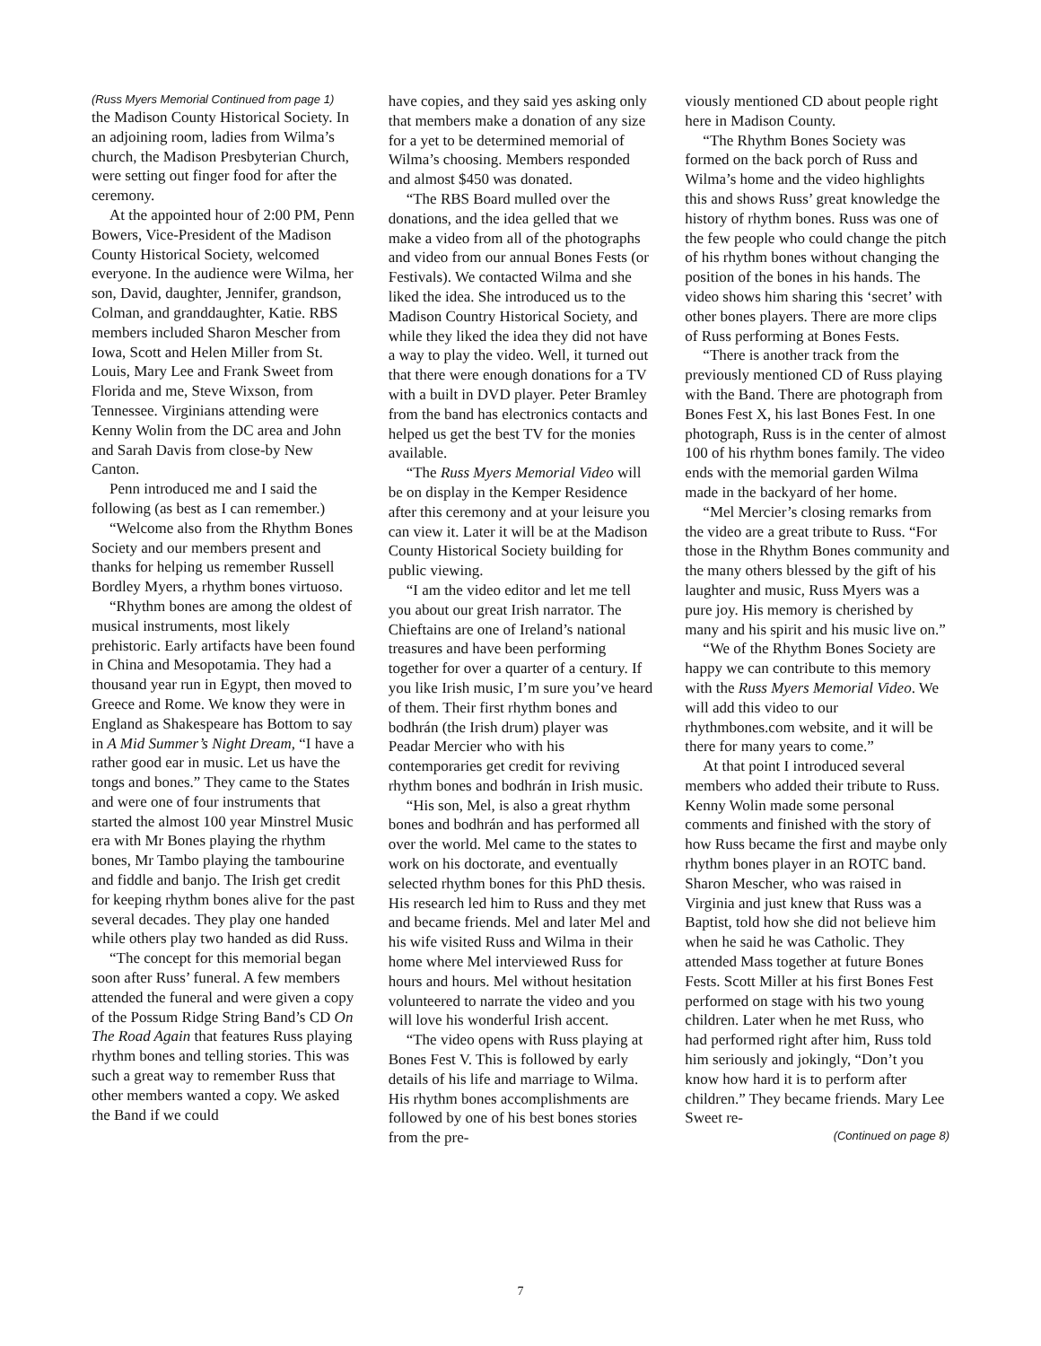(Russ Myers Memorial Continued from page 1)
the Madison County Historical Society. In an adjoining room, ladies from Wilma’s church, the Madison Presbyterian Church, were setting out finger food for after the ceremony.
At the appointed hour of 2:00 PM, Penn Bowers, Vice-President of the Madison County Historical Society, welcomed everyone. In the audience were Wilma, her son, David, daughter, Jennifer, grandson, Colman, and granddaughter, Katie. RBS members included Sharon Mescher from Iowa, Scott and Helen Miller from St. Louis, Mary Lee and Frank Sweet from Florida and me, Steve Wixson, from Tennessee. Virginians attending were Kenny Wolin from the DC area and John and Sarah Davis from close-by New Canton.
Penn introduced me and I said the following (as best as I can remember.)
“Welcome also from the Rhythm Bones Society and our members present and thanks for helping us remember Russell Bordley Myers, a rhythm bones virtuoso.
“Rhythm bones are among the oldest of musical instruments, most likely prehistoric. Early artifacts have been found in China and Mesopotamia. They had a thousand year run in Egypt, then moved to Greece and Rome. We know they were in England as Shakespeare has Bottom to say in A Mid Summer’s Night Dream, “I have a rather good ear in music. Let us have the tongs and bones.” They came to the States and were one of four instruments that started the almost 100 year Minstrel Music era with Mr Bones playing the rhythm bones, Mr Tambo playing the tambourine and fiddle and banjo. The Irish get credit for keeping rhythm bones alive for the past several decades. They play one handed while others play two handed as did Russ.
“The concept for this memorial began soon after Russ’ funeral. A few members attended the funeral and were given a copy of the Possum Ridge String Band’s CD On The Road Again that features Russ playing rhythm bones and telling stories. This was such a great way to remember Russ that other members wanted a copy. We asked the Band if we could
have copies, and they said yes asking only that members make a donation of any size for a yet to be determined memorial of Wilma’s choosing. Members responded and almost $450 was donated.
“The RBS Board mulled over the donations, and the idea gelled that we make a video from all of the photographs and video from our annual Bones Fests (or Festivals). We contacted Wilma and she liked the idea. She introduced us to the Madison Country Historical Society, and while they liked the idea they did not have a way to play the video. Well, it turned out that there were enough donations for a TV with a built in DVD player. Peter Bramley from the band has electronics contacts and helped us get the best TV for the monies available.
“The Russ Myers Memorial Video will be on display in the Kemper Residence after this ceremony and at your leisure you can view it. Later it will be at the Madison County Historical Society building for public viewing.
“I am the video editor and let me tell you about our great Irish narrator. The Chieftains are one of Ireland’s national treasures and have been performing together for over a quarter of a century. If you like Irish music, I’m sure you’ve heard of them. Their first rhythm bones and bodhrán (the Irish drum) player was Peadar Mercier who with his contemporaries get credit for reviving rhythm bones and bodhrán in Irish music.
“His son, Mel, is also a great rhythm bones and bodhrán and has performed all over the world. Mel came to the states to work on his doctorate, and eventually selected rhythm bones for this PhD thesis. His research led him to Russ and they met and became friends. Mel and later Mel and his wife visited Russ and Wilma in their home where Mel interviewed Russ for hours and hours. Mel without hesitation volunteered to narrate the video and you will love his wonderful Irish accent.
“The video opens with Russ playing at Bones Fest V. This is followed by early details of his life and marriage to Wilma. His rhythm bones accomplishments are followed by one of his best bones stories from the pre-
viously mentioned CD about people right here in Madison County.
“The Rhythm Bones Society was formed on the back porch of Russ and Wilma’s home and the video highlights this and shows Russ’ great knowledge the history of rhythm bones. Russ was one of the few people who could change the pitch of his rhythm bones without changing the position of the bones in his hands. The video shows him sharing this ‘secret’ with other bones players. There are more clips of Russ performing at Bones Fests.
“There is another track from the previously mentioned CD of Russ playing with the Band. There are photograph from Bones Fest X, his last Bones Fest. In one photograph, Russ is in the center of almost 100 of his rhythm bones family. The video ends with the memorial garden Wilma made in the backyard of her home.
“Mel Mercier’s closing remarks from the video are a great tribute to Russ. “For those in the Rhythm Bones community and the many others blessed by the gift of his laughter and music, Russ Myers was a pure joy. His memory is cherished by many and his spirit and his music live on.”
“We of the Rhythm Bones Society are happy we can contribute to this memory with the Russ Myers Memorial Video. We will add this video to our rhythmbones.com website, and it will be there for many years to come.”
At that point I introduced several members who added their tribute to Russ. Kenny Wolin made some personal comments and finished with the story of how Russ became the first and maybe only rhythm bones player in an ROTC band. Sharon Mescher, who was raised in Virginia and just knew that Russ was a Baptist, told how she did not believe him when he said he was Catholic. They attended Mass together at future Bones Fests. Scott Miller at his first Bones Fest performed on stage with his two young children. Later when he met Russ, who had performed right after him, Russ told him seriously and jokingly, “Don’t you know how hard it is to perform after children.” They became friends. Mary Lee Sweet re-
(Continued on page 8)
7